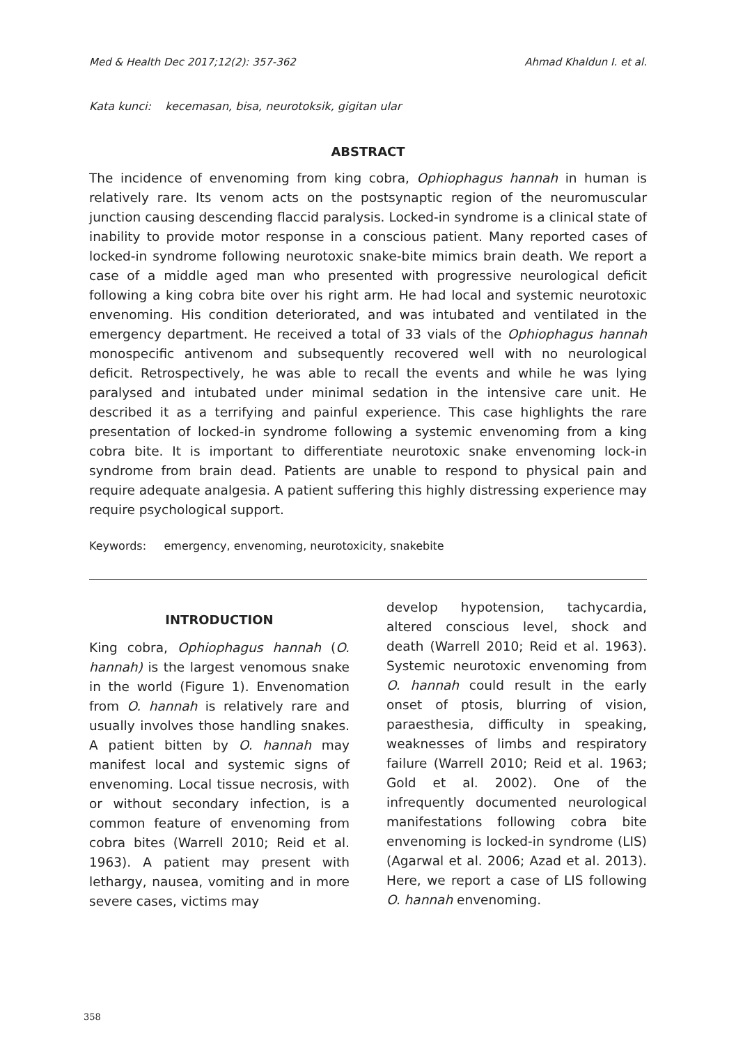Med & Health Dec 2017;12(2): 357-362 Ahmad Khaldun I. et al.
Kata kunci: kecemasan, bisa, neurotoksik, gigitan ular
ABSTRACT
The incidence of envenoming from king cobra, Ophiophagus hannah in human is relatively rare. Its venom acts on the postsynaptic region of the neuromuscular junction causing descending flaccid paralysis. Locked-in syndrome is a clinical state of inability to provide motor response in a conscious patient. Many reported cases of locked-in syndrome following neurotoxic snake-bite mimics brain death. We report a case of a middle aged man who presented with progressive neurological deficit following a king cobra bite over his right arm. He had local and systemic neurotoxic envenoming. His condition deteriorated, and was intubated and ventilated in the emergency department. He received a total of 33 vials of the Ophiophagus hannah monospecific antivenom and subsequently recovered well with no neurological deficit. Retrospectively, he was able to recall the events and while he was lying paralysed and intubated under minimal sedation in the intensive care unit. He described it as a terrifying and painful experience. This case highlights the rare presentation of locked-in syndrome following a systemic envenoming from a king cobra bite. It is important to differentiate neurotoxic snake envenoming lock-in syndrome from brain dead. Patients are unable to respond to physical pain and require adequate analgesia. A patient suffering this highly distressing experience may require psychological support.
Keywords: emergency, envenoming, neurotoxicity, snakebite
INTRODUCTION
King cobra, Ophiophagus hannah (O. hannah) is the largest venomous snake in the world (Figure 1). Envenomation from O. hannah is relatively rare and usually involves those handling snakes. A patient bitten by O. hannah may manifest local and systemic signs of envenoming. Local tissue necrosis, with or without secondary infection, is a common feature of envenoming from cobra bites (Warrell 2010; Reid et al. 1963). A patient may present with lethargy, nausea, vomiting and in more severe cases, victims may
develop hypotension, tachycardia, altered conscious level, shock and death (Warrell 2010; Reid et al. 1963). Systemic neurotoxic envenoming from O. hannah could result in the early onset of ptosis, blurring of vision, paraesthesia, difficulty in speaking, weaknesses of limbs and respiratory failure (Warrell 2010; Reid et al. 1963; Gold et al. 2002). One of the infrequently documented neurological manifestations following cobra bite envenoming is locked-in syndrome (LIS) (Agarwal et al. 2006; Azad et al. 2013). Here, we report a case of LIS following O. hannah envenoming.
358